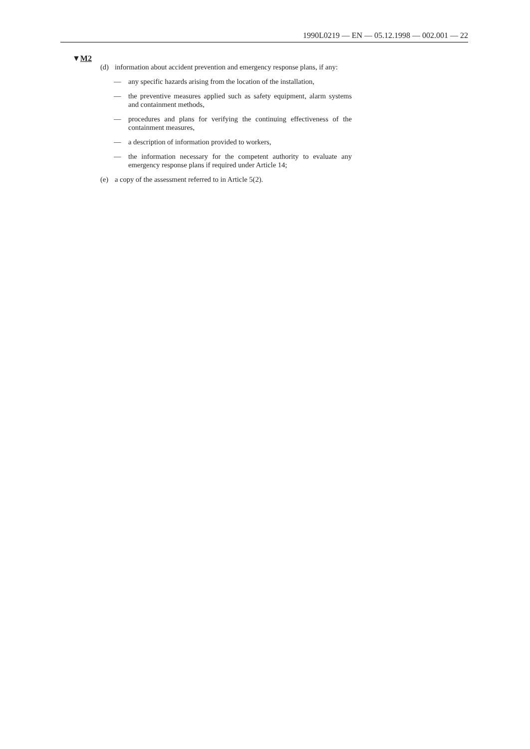1990L0219 — EN — 05.12.1998 — 002.001 — 22
▼M2
(d) information about accident prevention and emergency response plans, if any:
— any specific hazards arising from the location of the installation,
— the preventive measures applied such as safety equipment, alarm systems and containment methods,
— procedures and plans for verifying the continuing effectiveness of the containment measures,
— a description of information provided to workers,
— the information necessary for the competent authority to evaluate any emergency response plans if required under Article 14;
(e) a copy of the assessment referred to in Article 5(2).